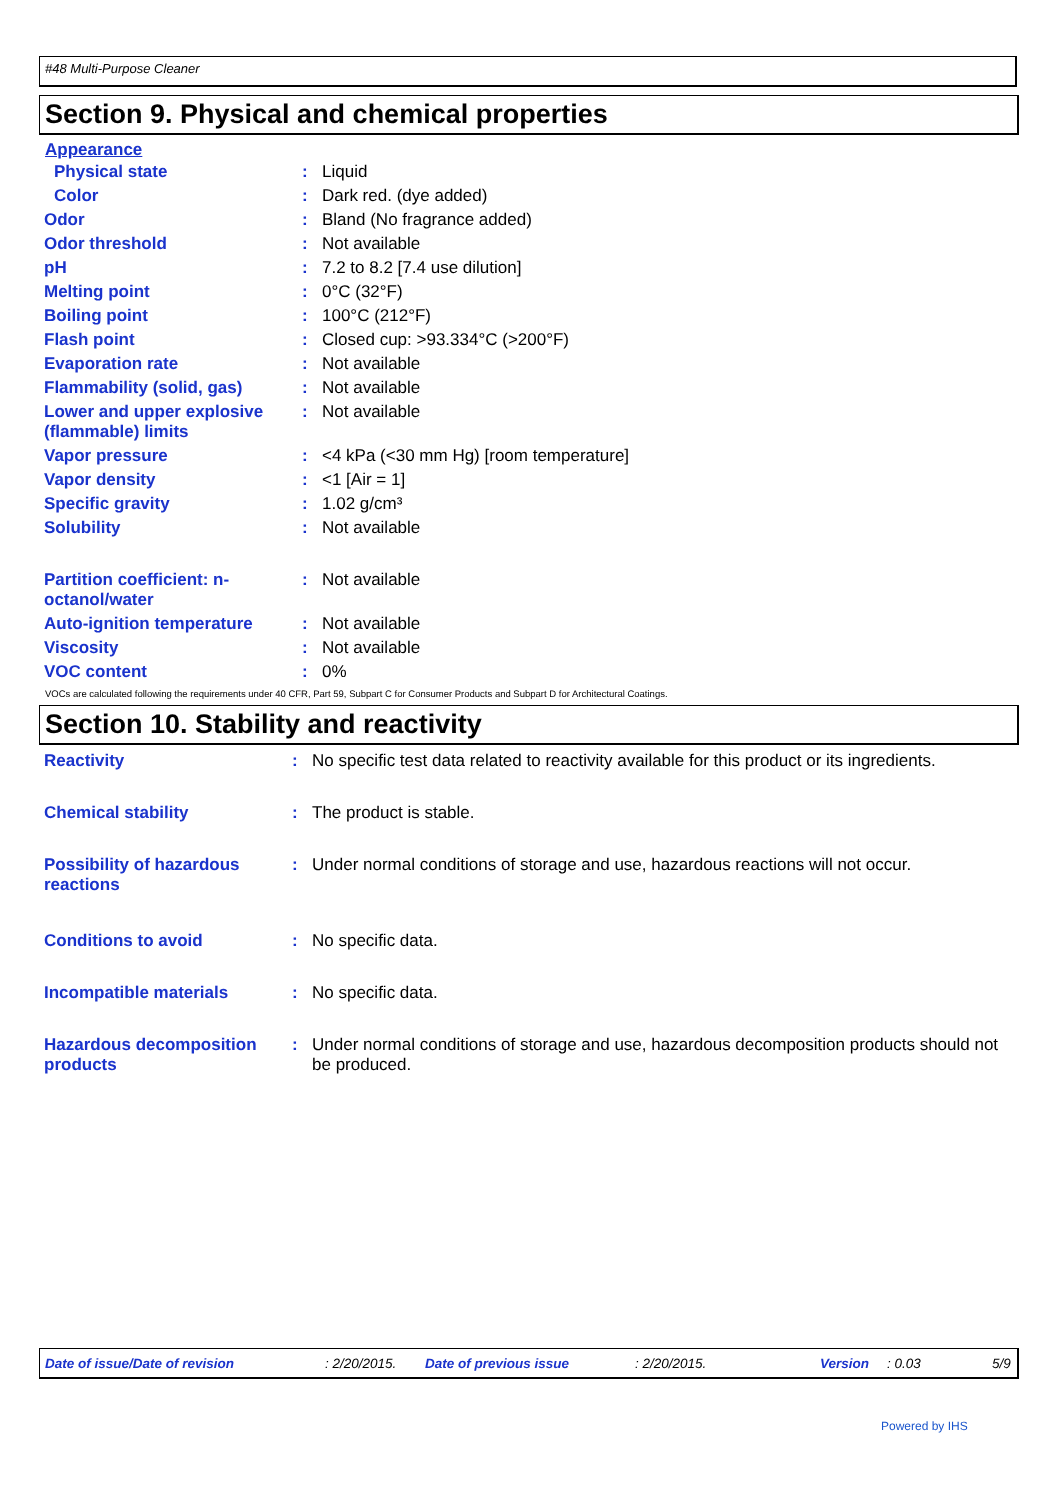#48 Multi-Purpose Cleaner
Section 9. Physical and chemical properties
Appearance
| Physical state | : | Liquid |
| Color | : | Dark red. (dye added) |
| Odor | : | Bland (No fragrance added) |
| Odor threshold | : | Not available |
| pH | : | 7.2 to 8.2 [7.4 use dilution] |
| Melting point | : | 0°C (32°F) |
| Boiling point | : | 100°C (212°F) |
| Flash point | : | Closed cup: >93.334°C (>200°F) |
| Evaporation rate | : | Not available |
| Flammability (solid, gas) | : | Not available |
| Lower and upper explosive (flammable) limits | : | Not available |
| Vapor pressure | : | <4 kPa (<30 mm Hg) [room temperature] |
| Vapor density | : | <1 [Air = 1] |
| Specific gravity | : | 1.02 g/cm³ |
| Solubility | : | Not available |
| Partition coefficient: n-octanol/water | : | Not available |
| Auto-ignition temperature | : | Not available |
| Viscosity | : | Not available |
| VOC content | : | 0% |
VOCs are calculated following the requirements under 40 CFR, Part 59, Subpart C for Consumer Products and Subpart D for Architectural Coatings.
Section 10. Stability and reactivity
| Reactivity | : | No specific test data related to reactivity available for this product or its ingredients. |
| Chemical stability | : | The product is stable. |
| Possibility of hazardous reactions | : | Under normal conditions of storage and use, hazardous reactions will not occur. |
| Conditions to avoid | : | No specific data. |
| Incompatible materials | : | No specific data. |
| Hazardous decomposition products | : | Under normal conditions of storage and use, hazardous decomposition products should not be produced. |
Date of issue/Date of revision: 2/20/2015. Date of previous issue: 2/20/2015. Version: 0.03 5/9
Powered by IHS